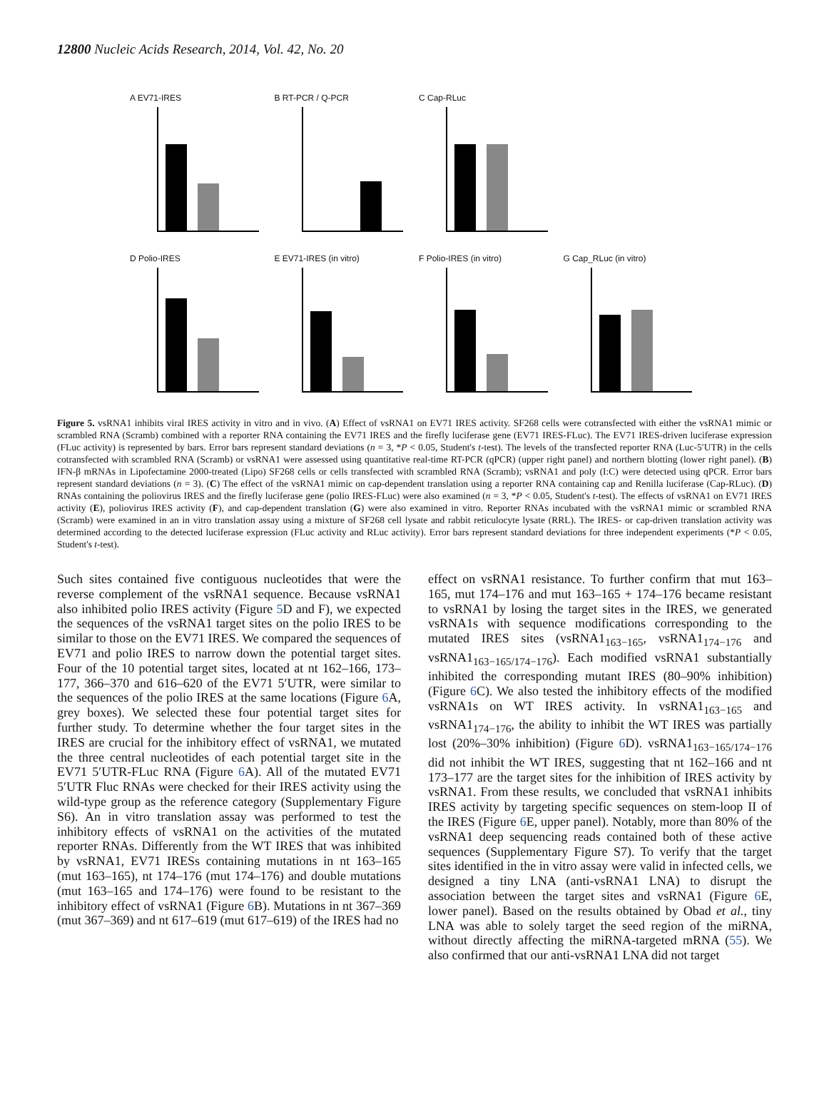12800 Nucleic Acids Research, 2014, Vol. 42, No. 20
A EV71-IRES
B RT-PCR / Q-PCR
C Cap-RLuc
D Polio-IRES
E EV71-IRES (in vitro)
F Polio-IRES (in vitro)
G Cap_RLuc (in vitro)
Figure 5. vsRNA1 inhibits viral IRES activity in vitro and in vivo. (A) Effect of vsRNA1 on EV71 IRES activity. SF268 cells were cotransfected with either the vsRNA1 mimic or scrambled RNA (Scramb) combined with a reporter RNA containing the EV71 IRES and the firefly luciferase gene (EV71 IRES-FLuc). The EV71 IRES-driven luciferase expression (FLuc activity) is represented by bars. Error bars represent standard deviations (n = 3, *P < 0.05, Student's t-test). The levels of the transfected reporter RNA (Luc-5′UTR) in the cells cotransfected with scrambled RNA (Scramb) or vsRNA1 were assessed using quantitative real-time RT-PCR (qPCR) (upper right panel) and northern blotting (lower right panel). (B) IFN-β mRNAs in Lipofectamine 2000-treated (Lipo) SF268 cells or cells transfected with scrambled RNA (Scramb); vsRNA1 and poly (I:C) were detected using qPCR. Error bars represent standard deviations (n = 3). (C) The effect of the vsRNA1 mimic on cap-dependent translation using a reporter RNA containing cap and Renilla luciferase (Cap-RLuc). (D) RNAs containing the poliovirus IRES and the firefly luciferase gene (polio IRES-FLuc) were also examined (n = 3, *P < 0.05, Student's t-test). The effects of vsRNA1 on EV71 IRES activity (E), poliovirus IRES activity (F), and cap-dependent translation (G) were also examined in vitro. Reporter RNAs incubated with the vsRNA1 mimic or scrambled RNA (Scramb) were examined in an in vitro translation assay using a mixture of SF268 cell lysate and rabbit reticulocyte lysate (RRL). The IRES- or cap-driven translation activity was determined according to the detected luciferase expression (FLuc activity and RLuc activity). Error bars represent standard deviations for three independent experiments (*P < 0.05, Student's t-test).
Such sites contained five contiguous nucleotides that were the reverse complement of the vsRNA1 sequence. Because vsRNA1 also inhibited polio IRES activity (Figure 5 D and F), we expected the sequences of the vsRNA1 target sites on the polio IRES to be similar to those on the EV71 IRES. We compared the sequences of EV71 and polio IRES to narrow down the potential target sites. Four of the 10 potential target sites, located at nt 162–166, 173–177, 366–370 and 616–620 of the EV71 5′UTR, were similar to the sequences of the polio IRES at the same locations (Figure 6 A, grey boxes). We selected these four potential target sites for further study. To determine whether the four target sites in the IRES are crucial for the inhibitory effect of vsRNA1, we mutated the three central nucleotides of each potential target site in the EV71 5′UTR-FLuc RNA (Figure 6 A). All of the mutated EV71 5′UTR Fluc RNAs were checked for their IRES activity using the wild-type group as the reference category (Supplementary Figure S6). An in vitro translation assay was performed to test the inhibitory effects of vsRNA1 on the activities of the mutated reporter RNAs. Differently from the WT IRES that was inhibited by vsRNA1, EV71 IRESs containing mutations in nt 163–165 (mut 163–165), nt 174–176 (mut 174–176) and double mutations (mut 163–165 and 174–176) were found to be resistant to the inhibitory effect of vsRNA1 (Figure 6 B). Mutations in nt 367–369 (mut 367–369) and nt 617–619 (mut 617–619) of the IRES had no
effect on vsRNA1 resistance. To further confirm that mut 163–165, mut 174–176 and mut 163–165 + 174–176 became resistant to vsRNA1 by losing the target sites in the IRES, we generated vsRNA1s with sequence modifications corresponding to the mutated IRES sites (vsRNA1<sub>163−165</sub>, vsRNA1<sub>174−176</sub> and vsRNA1<sub>163−165/174−176</sub>). Each modified vsRNA1 substantially inhibited the corresponding mutant IRES (80–90% inhibition) (Figure 6 C). We also tested the inhibitory effects of the modified vsRNA1s on WT IRES activity. In vsRNA1<sub>163−165</sub> and vsRNA1<sub>174−176</sub>, the ability to inhibit the WT IRES was partially lost (20%–30% inhibition) (Figure 6 D). vsRNA1<sub>163−165/174−176</sub> did not inhibit the WT IRES, suggesting that nt 162–166 and nt 173–177 are the target sites for the inhibition of IRES activity by vsRNA1. From these results, we concluded that vsRNA1 inhibits IRES activity by targeting specific sequences on stem-loop II of the IRES (Figure 6 E, upper panel). Notably, more than 80% of the vsRNA1 deep sequencing reads contained both of these active sequences (Supplementary Figure S7). To verify that the target sites identified in the in vitro assay were valid in infected cells, we designed a tiny LNA (anti-vsRNA1 LNA) to disrupt the association between the target sites and vsRNA1 (Figure 6 E, lower panel). Based on the results obtained by Obad et al., tiny LNA was able to solely target the seed region of the miRNA, without directly affecting the miRNA-targeted mRNA (55). We also confirmed that our anti-vsRNA1 LNA did not target